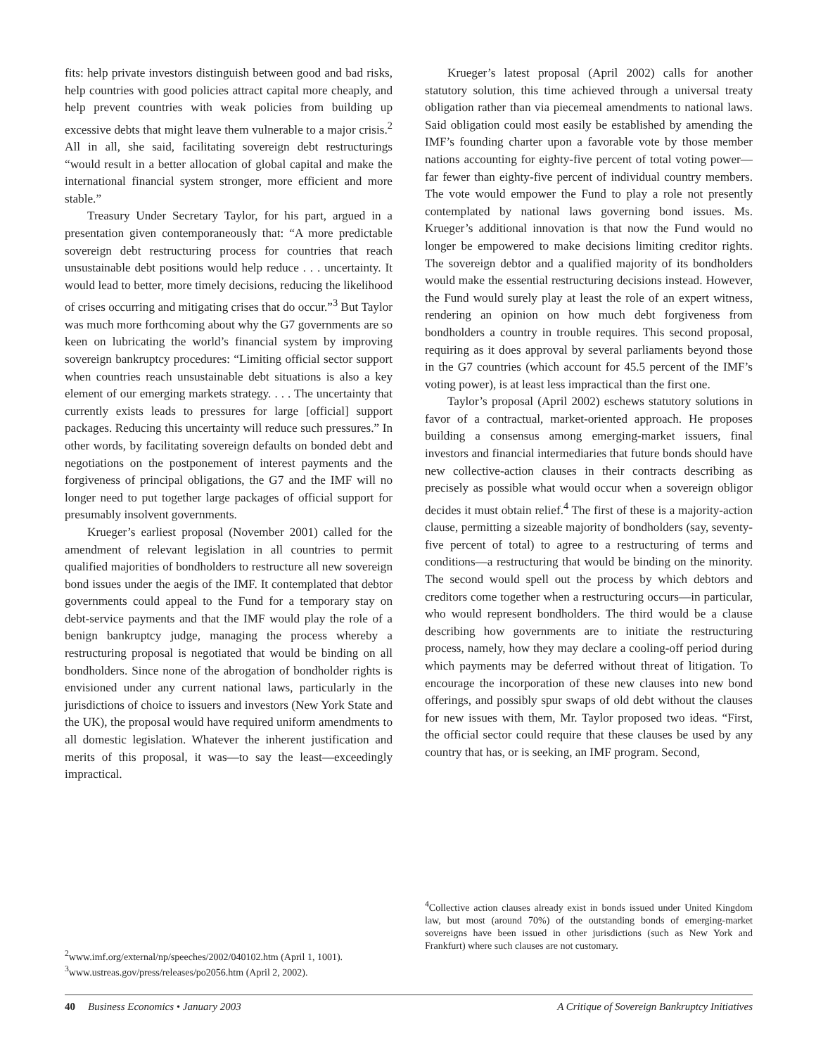fits: help private investors distinguish between good and bad risks, help countries with good policies attract capital more cheaply, and help prevent countries with weak policies from building up excessive debts that might leave them vulnerable to a major crisis.<sup>2</sup> All in all, she said, facilitating sovereign debt restructurings “would result in a better allocation of global capital and make the international financial system stronger, more efficient and more stable.”
Treasury Under Secretary Taylor, for his part, argued in a presentation given contemporaneously that: “A more predictable sovereign debt restructuring process for countries that reach unsustainable debt positions would help reduce . . . uncertainty. It would lead to better, more timely decisions, reducing the likelihood of crises occurring and mitigating crises that do occur.”<sup>3</sup> But Taylor was much more forthcoming about why the G7 governments are so keen on lubricating the world’s financial system by improving sovereign bankruptcy procedures: “Limiting official sector support when countries reach unsustainable debt situations is also a key element of our emerging markets strategy. . . . The uncertainty that currently exists leads to pressures for large [official] support packages. Reducing this uncertainty will reduce such pressures.” In other words, by facilitating sovereign defaults on bonded debt and negotiations on the postponement of interest payments and the forgiveness of principal obligations, the G7 and the IMF will no longer need to put together large packages of official support for presumably insolvent governments.
Krueger’s earliest proposal (November 2001) called for the amendment of relevant legislation in all countries to permit qualified majorities of bondholders to restructure all new sovereign bond issues under the aegis of the IMF. It contemplated that debtor governments could appeal to the Fund for a temporary stay on debt-service payments and that the IMF would play the role of a benign bankruptcy judge, managing the process whereby a restructuring proposal is negotiated that would be binding on all bondholders. Since none of the abrogation of bondholder rights is envisioned under any current national laws, particularly in the jurisdictions of choice to issuers and investors (New York State and the UK), the proposal would have required uniform amendments to all domestic legislation. Whatever the inherent justification and merits of this proposal, it was—to say the least—exceedingly impractical.
<sup>2</sup> www.imf.org/external/np/speeches/2002/040102.htm (April 1, 1001).
<sup>3</sup> www.ustreas.gov/press/releases/po2056.htm (April 2, 2002).
Krueger’s latest proposal (April 2002) calls for another statutory solution, this time achieved through a universal treaty obligation rather than via piecemeal amendments to national laws. Said obligation could most easily be established by amending the IMF’s founding charter upon a favorable vote by those member nations accounting for eighty-five percent of total voting power—far fewer than eighty-five percent of individual country members. The vote would empower the Fund to play a role not presently contemplated by national laws governing bond issues. Ms. Krueger’s additional innovation is that now the Fund would no longer be empowered to make decisions limiting creditor rights. The sovereign debtor and a qualified majority of its bondholders would make the essential restructuring decisions instead. However, the Fund would surely play at least the role of an expert witness, rendering an opinion on how much debt forgiveness from bondholders a country in trouble requires. This second proposal, requiring as it does approval by several parliaments beyond those in the G7 countries (which account for 45.5 percent of the IMF’s voting power), is at least less impractical than the first one.
Taylor’s proposal (April 2002) eschews statutory solutions in favor of a contractual, market-oriented approach. He proposes building a consensus among emerging-market issuers, final investors and financial intermediaries that future bonds should have new collective-action clauses in their contracts describing as precisely as possible what would occur when a sovereign obligor decides it must obtain relief.<sup>4</sup> The first of these is a majority-action clause, permitting a sizeable majority of bondholders (say, seventy-five percent of total) to agree to a restructuring of terms and conditions—a restructuring that would be binding on the minority. The second would spell out the process by which debtors and creditors come together when a restructuring occurs—in particular, who would represent bondholders. The third would be a clause describing how governments are to initiate the restructuring process, namely, how they may declare a cooling-off period during which payments may be deferred without threat of litigation. To encourage the incorporation of these new clauses into new bond offerings, and possibly spur swaps of old debt without the clauses for new issues with them, Mr. Taylor proposed two ideas. “First, the official sector could require that these clauses be used by any country that has, or is seeking, an IMF program. Second,
<sup>4</sup> Collective action clauses already exist in bonds issued under United Kingdom law, but most (around 70%) of the outstanding bonds of emerging-market sovereigns have been issued in other jurisdictions (such as New York and Frankfurt) where such clauses are not customary.
40 Business Economics • January 2003 A Critique of Sovereign Bankruptcy Initiatives